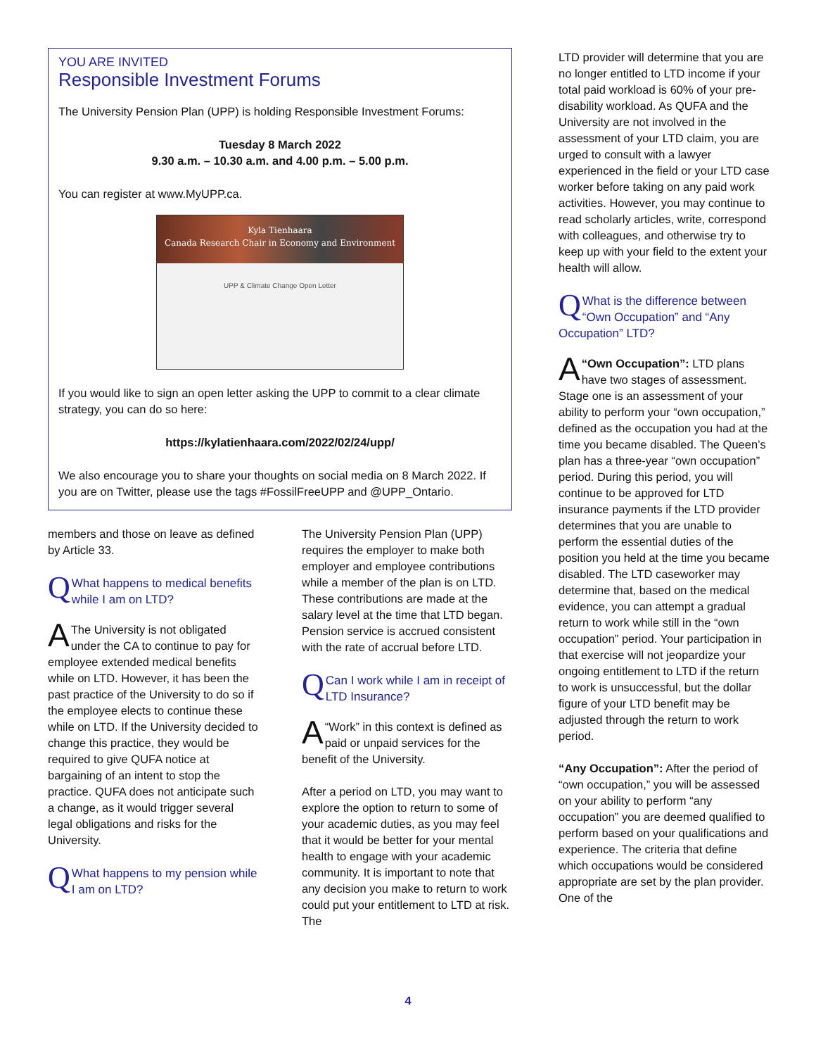YOU ARE INVITED
Responsible Investment Forums
The University Pension Plan (UPP) is holding Responsible Investment Forums:
Tuesday 8 March 2022
9.30 a.m. – 10.30 a.m. and 4.00 p.m. – 5.00 p.m.
You can register at www.MyUPP.ca.
Kyla Tienhaara
Canada Research Chair in Economy and Environment
UPP & Climate Change Open Letter
If you would like to sign an open letter asking the UPP to commit to a clear climate strategy, you can do so here:
https://kylatienhaara.com/2022/02/24/upp/
We also encourage you to share your thoughts on social media on 8 March 2022. If you are on Twitter, please use the tags #FossilFreeUPP and @UPP_Ontario.
members and those on leave as defined by Article 33.
QWhat happens to medical benefits while I am on LTD?
AThe University is not obligated under the CA to continue to pay for employee extended medical benefits while on LTD. However, it has been the past practice of the University to do so if the employee elects to continue these while on LTD. If the University decided to change this practice, they would be required to give QUFA notice at bargaining of an intent to stop the practice. QUFA does not anticipate such a change, as it would trigger several legal obligations and risks for the University.
QWhat happens to my pension while I am on LTD?
The University Pension Plan (UPP) requires the employer to make both employer and employee contributions while a member of the plan is on LTD. These contributions are made at the salary level at the time that LTD began. Pension service is accrued consistent with the rate of accrual before LTD.
QCan I work while I am in receipt of LTD Insurance?
A “Work” in this context is defined as paid or unpaid services for the benefit of the University.
After a period on LTD, you may want to explore the option to return to some of your academic duties, as you may feel that it would be better for your mental health to engage with your academic community. It is important to note that any decision you make to return to work could put your entitlement to LTD at risk. The
LTD provider will determine that you are no longer entitled to LTD income if your total paid workload is 60% of your pre-disability workload. As QUFA and the University are not involved in the assessment of your LTD claim, you are urged to consult with a lawyer experienced in the field or your LTD case worker before taking on any paid work activities. However, you may continue to read scholarly articles, write, correspond with colleagues, and otherwise try to keep up with your field to the extent your health will allow.
QWhat is the difference between “Own Occupation” and “Any Occupation” LTD?
A “Own Occupation”: LTD plans have two stages of assessment. Stage one is an assessment of your ability to perform your “own occupation,” defined as the occupation you had at the time you became disabled. The Queen’s plan has a three-year “own occupation” period. During this period, you will continue to be approved for LTD insurance payments if the LTD provider determines that you are unable to perform the essential duties of the position you held at the time you became disabled. The LTD caseworker may determine that, based on the medical evidence, you can attempt a gradual return to work while still in the “own occupation” period. Your participation in that exercise will not jeopardize your ongoing entitlement to LTD if the return to work is unsuccessful, but the dollar figure of your LTD benefit may be adjusted through the return to work period.
“Any Occupation”: After the period of “own occupation,” you will be assessed on your ability to perform “any occupation” you are deemed qualified to perform based on your qualifications and experience. The criteria that define which occupations would be considered appropriate are set by the plan provider. One of the
4